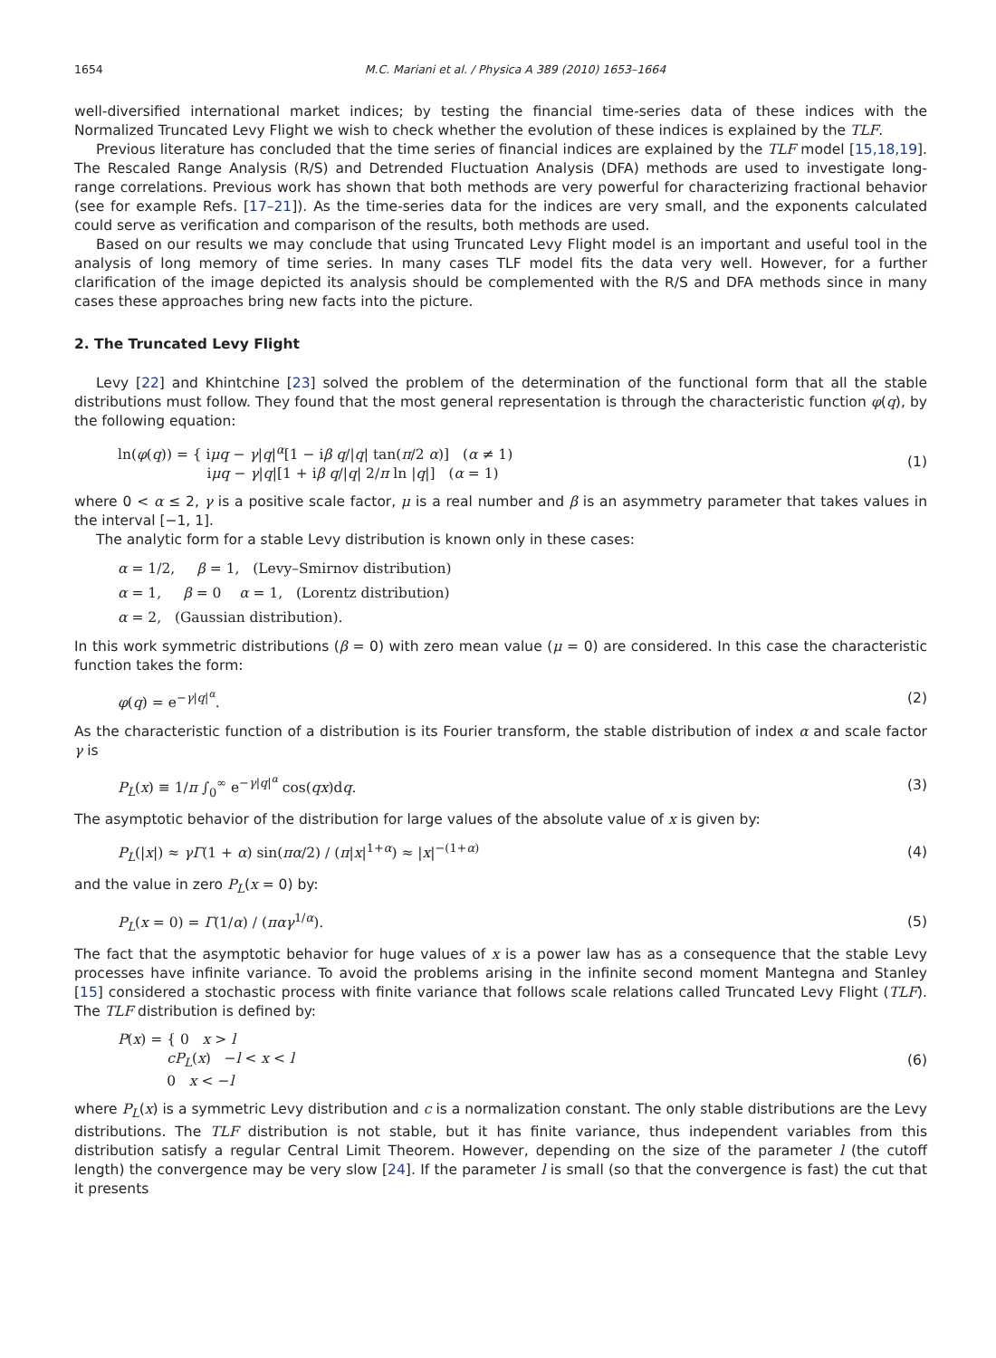1654 M.C. Mariani et al. / Physica A 389 (2010) 1653–1664
well-diversified international market indices; by testing the financial time-series data of these indices with the Normalized Truncated Levy Flight we wish to check whether the evolution of these indices is explained by the TLF.
Previous literature has concluded that the time series of financial indices are explained by the TLF model [15,18,19]. The Rescaled Range Analysis (R/S) and Detrended Fluctuation Analysis (DFA) methods are used to investigate long-range correlations. Previous work has shown that both methods are very powerful for characterizing fractional behavior (see for example Refs. [17–21]). As the time-series data for the indices are very small, and the exponents calculated could serve as verification and comparison of the results, both methods are used.
Based on our results we may conclude that using Truncated Levy Flight model is an important and useful tool in the analysis of long memory of time series. In many cases TLF model fits the data very well. However, for a further clarification of the image depicted its analysis should be complemented with the R/S and DFA methods since in many cases these approaches bring new facts into the picture.
2. The Truncated Levy Flight
Levy [22] and Khintchine [23] solved the problem of the determination of the functional form that all the stable distributions must follow. They found that the most general representation is through the characteristic function φ(q), by the following equation:
ln(φ(q)) = { iμq − γ|q|<sup>α</sup>[1 − iβ q/|q| tan(π/2 α)] (α ≠ 1)
iμq − γ|q|[1 + iβ q/|q| 2/π ln |q|] (α = 1)
(1)
where 0 < α ≤ 2, γ is a positive scale factor, μ is a real number and β is an asymmetry parameter that takes values in the interval [−1, 1].
The analytic form for a stable Levy distribution is known only in these cases:
α = 1/2, β = 1, (Levy–Smirnov distribution)
α = 1, β = 0 α = 1, (Lorentz distribution)
α = 2, (Gaussian distribution).
In this work symmetric distributions (β = 0) with zero mean value (μ = 0) are considered. In this case the characteristic function takes the form:
φ(q) = e<sup>−γ|q|<sup>α</sup></sup>. (2)
As the characteristic function of a distribution is its Fourier transform, the stable distribution of index α and scale factor γ is
P<sub>L</sub>(x) ≡ 1/π ∫<sub>0</sub><sup>∞</sup> e<sup>−γ|q|<sup>α</sup></sup> cos(qx)dq.
(3)
The asymptotic behavior of the distribution for large values of the absolute value of x is given by:
P<sub>L</sub>(|x|) ≈ γΓ(1 + α) sin(πα/2) / (π|x|<sup>1+α</sup>) ≈ |x|<sup>−(1+α)</sup>
(4)
and the value in zero P<sub>L</sub>(x = 0) by:
P<sub>L</sub>(x = 0) = Γ(1/α) / (παγ<sup>1/α</sup>). (5)
The fact that the asymptotic behavior for huge values of x is a power law has as a consequence that the stable Levy processes have infinite variance. To avoid the problems arising in the infinite second moment Mantegna and Stanley [15] considered a stochastic process with finite variance that follows scale relations called Truncated Levy Flight (TLF). The TLF distribution is defined by:
P(x) = { 0 x > l
cP<sub>L</sub>(x) −l < x < l
0 x < −l
(6)
where P<sub>L</sub>(x) is a symmetric Levy distribution and c is a normalization constant. The only stable distributions are the Levy distributions. The TLF distribution is not stable, but it has finite variance, thus independent variables from this distribution satisfy a regular Central Limit Theorem. However, depending on the size of the parameter l (the cutoff length) the convergence may be very slow [24]. If the parameter l is small (so that the convergence is fast) the cut that it presents